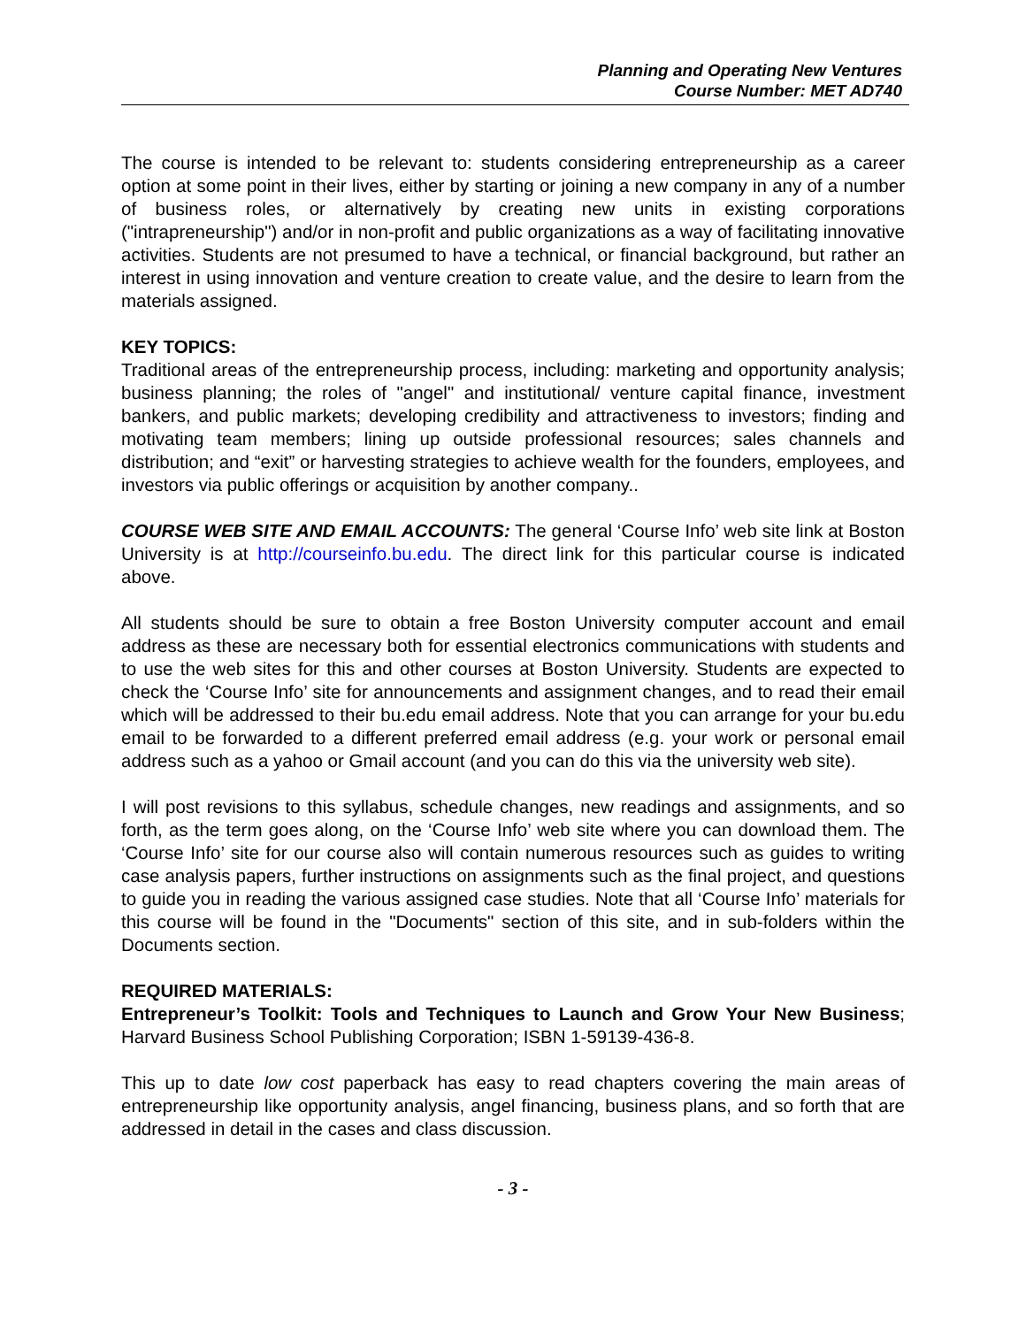Planning and Operating New Ventures
Course Number: MET AD740
The course is intended to be relevant to: students considering entrepreneurship as a career option at some point in their lives, either by starting or joining a new company in any of a number of business roles, or alternatively by creating new units in existing corporations ("intrapreneurship") and/or in non-profit and public organizations as a way of facilitating innovative activities. Students are not presumed to have a technical, or financial background, but rather an interest in using innovation and venture creation to create value, and the desire to learn from the materials assigned.
KEY TOPICS:
Traditional areas of the entrepreneurship process, including: marketing and opportunity analysis; business planning; the roles of "angel" and institutional/ venture capital finance, investment bankers, and public markets; developing credibility and attractiveness to investors; finding and motivating team members; lining up outside professional resources; sales channels and distribution; and “exit” or harvesting strategies to achieve wealth for the founders, employees, and investors via public offerings or acquisition by another company..
COURSE WEB SITE AND EMAIL ACCOUNTS: The general ‘Course Info’ web site link at Boston University is at http://courseinfo.bu.edu. The direct link for this particular course is indicated above.
All students should be sure to obtain a free Boston University computer account and email address as these are necessary both for essential electronics communications with students and to use the web sites for this and other courses at Boston University. Students are expected to check the ‘Course Info’ site for announcements and assignment changes, and to read their email which will be addressed to their bu.edu email address. Note that you can arrange for your bu.edu email to be forwarded to a different preferred email address (e.g. your work or personal email address such as a yahoo or Gmail account (and you can do this via the university web site).
I will post revisions to this syllabus, schedule changes, new readings and assignments, and so forth, as the term goes along, on the ‘Course Info’ web site where you can download them. The ‘Course Info’ site for our course also will contain numerous resources such as guides to writing case analysis papers, further instructions on assignments such as the final project, and questions to guide you in reading the various assigned case studies. Note that all ‘Course Info’ materials for this course will be found in the "Documents" section of this site, and in sub-folders within the Documents section.
REQUIRED MATERIALS:
Entrepreneur’s Toolkit: Tools and Techniques to Launch and Grow Your New Business; Harvard Business School Publishing Corporation; ISBN 1-59139-436-8.
This up to date low cost paperback has easy to read chapters covering the main areas of entrepreneurship like opportunity analysis, angel financing, business plans, and so forth that are addressed in detail in the cases and class discussion.
- 3 -